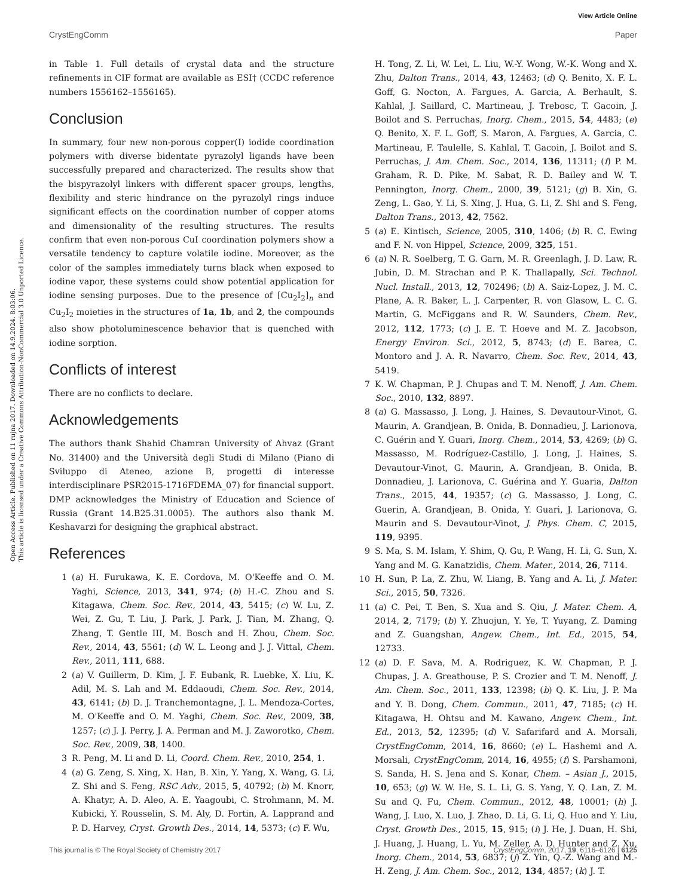View Article Online
CrystEngComm Paper
Open Access Article. Published on 11 rujna 2017. Downloaded on 14.9.2024. 8:03:06.
This article is licensed under a Creative Commons Attribution-NonCommercial 3.0 Unported Licence.
in Table 1. Full details of crystal data and the structure refinements in CIF format are available as ESI† (CCDC reference numbers 1556162–1556165).
Conclusion
In summary, four new non-porous copper(I) iodide coordination polymers with diverse bidentate pyrazolyl ligands have been successfully prepared and characterized. The results show that the bispyrazolyl linkers with different spacer groups, lengths, flexibility and steric hindrance on the pyrazolyl rings induce significant effects on the coordination number of copper atoms and dimensionality of the resulting structures. The results confirm that even non-porous CuI coordination polymers show a versatile tendency to capture volatile iodine. Moreover, as the color of the samples immediately turns black when exposed to iodine vapor, these systems could show potential application for iodine sensing purposes. Due to the presence of [Cu<sub>2</sub>I<sub>2</sub>]<sub>n</sub> and Cu<sub>2</sub>I<sub>2</sub> moieties in the structures of 1a, 1b, and 2, the compounds also show photoluminescence behavior that is quenched with iodine sorption.
Conflicts of interest
There are no conflicts to declare.
Acknowledgements
The authors thank Shahid Chamran University of Ahvaz (Grant No. 31400) and the Università degli Studi di Milano (Piano di Sviluppo di Ateneo, azione B, progetti di interesse interdisciplinare PSR2015-1716FDEMA_07) for financial support. DMP acknowledges the Ministry of Education and Science of Russia (Grant 14.B25.31.0005). The authors also thank M. Keshavarzi for designing the graphical abstract.
References
1 (a) H. Furukawa, K. E. Cordova, M. O'Keeffe and O. M. Yaghi, Science, 2013, 341, 974; (b) H.-C. Zhou and S. Kitagawa, Chem. Soc. Rev., 2014, 43, 5415; (c) W. Lu, Z. Wei, Z. Gu, T. Liu, J. Park, J. Park, J. Tian, M. Zhang, Q. Zhang, T. Gentle III, M. Bosch and H. Zhou, Chem. Soc. Rev., 2014, 43, 5561; (d) W. L. Leong and J. J. Vittal, Chem. Rev., 2011, 111, 688.
2 (a) V. Guillerm, D. Kim, J. F. Eubank, R. Luebke, X. Liu, K. Adil, M. S. Lah and M. Eddaoudi, Chem. Soc. Rev., 2014, 43, 6141; (b) D. J. Tranchemontagne, J. L. Mendoza-Cortes, M. O'Keeffe and O. M. Yaghi, Chem. Soc. Rev., 2009, 38, 1257; (c) J. J. Perry, J. A. Perman and M. J. Zaworotko, Chem. Soc. Rev., 2009, 38, 1400.
3 R. Peng, M. Li and D. Li, Coord. Chem. Rev., 2010, 254, 1.
4 (a) G. Zeng, S. Xing, X. Han, B. Xin, Y. Yang, X. Wang, G. Li, Z. Shi and S. Feng, RSC Adv., 2015, 5, 40792; (b) M. Knorr, A. Khatyr, A. D. Aleo, A. E. Yaagoubi, C. Strohmann, M. M. Kubicki, Y. Rousselin, S. M. Aly, D. Fortin, A. Lapprand and P. D. Harvey, Cryst. Growth Des., 2014, 14, 5373; (c) F. Wu,
H. Tong, Z. Li, W. Lei, L. Liu, W.-Y. Wong, W.-K. Wong and X. Zhu, Dalton Trans., 2014, 43, 12463; (d) Q. Benito, X. F. L. Goff, G. Nocton, A. Fargues, A. Garcia, A. Berhault, S. Kahlal, J. Saillard, C. Martineau, J. Trebosc, T. Gacoin, J. Boilot and S. Perruchas, Inorg. Chem., 2015, 54, 4483; (e) Q. Benito, X. F. L. Goff, S. Maron, A. Fargues, A. Garcia, C. Martineau, F. Taulelle, S. Kahlal, T. Gacoin, J. Boilot and S. Perruchas, J. Am. Chem. Soc., 2014, 136, 11311; (f) P. M. Graham, R. D. Pike, M. Sabat, R. D. Bailey and W. T. Pennington, Inorg. Chem., 2000, 39, 5121; (g) B. Xin, G. Zeng, L. Gao, Y. Li, S. Xing, J. Hua, G. Li, Z. Shi and S. Feng, Dalton Trans., 2013, 42, 7562.
5 (a) E. Kintisch, Science, 2005, 310, 1406; (b) R. C. Ewing and F. N. von Hippel, Science, 2009, 325, 151.
6 (a) N. R. Soelberg, T. G. Garn, M. R. Greenlagh, J. D. Law, R. Jubin, D. M. Strachan and P. K. Thallapally, Sci. Technol. Nucl. Install., 2013, 12, 702496; (b) A. Saiz-Lopez, J. M. C. Plane, A. R. Baker, L. J. Carpenter, R. von Glasow, L. C. G. Martin, G. McFiggans and R. W. Saunders, Chem. Rev., 2012, 112, 1773; (c) J. E. T. Hoeve and M. Z. Jacobson, Energy Environ. Sci., 2012, 5, 8743; (d) E. Barea, C. Montoro and J. A. R. Navarro, Chem. Soc. Rev., 2014, 43, 5419.
7 K. W. Chapman, P. J. Chupas and T. M. Nenoff, J. Am. Chem. Soc., 2010, 132, 8897.
8 (a) G. Massasso, J. Long, J. Haines, S. Devautour-Vinot, G. Maurin, A. Grandjean, B. Onida, B. Donnadieu, J. Larionova, C. Guérin and Y. Guari, Inorg. Chem., 2014, 53, 4269; (b) G. Massasso, M. Rodríguez-Castillo, J. Long, J. Haines, S. Devautour-Vinot, G. Maurin, A. Grandjean, B. Onida, B. Donnadieu, J. Larionova, C. Guérina and Y. Guaria, Dalton Trans., 2015, 44, 19357; (c) G. Massasso, J. Long, C. Guerin, A. Grandjean, B. Onida, Y. Guari, J. Larionova, G. Maurin and S. Devautour-Vinot, J. Phys. Chem. C, 2015, 119, 9395.
9 S. Ma, S. M. Islam, Y. Shim, Q. Gu, P. Wang, H. Li, G. Sun, X. Yang and M. G. Kanatzidis, Chem. Mater., 2014, 26, 7114.
10 H. Sun, P. La, Z. Zhu, W. Liang, B. Yang and A. Li, J. Mater. Sci., 2015, 50, 7326.
11 (a) C. Pei, T. Ben, S. Xua and S. Qiu, J. Mater. Chem. A, 2014, 2, 7179; (b) Y. Zhuojun, Y. Ye, T. Yuyang, Z. Daming and Z. Guangshan, Angew. Chem., Int. Ed., 2015, 54, 12733.
12 (a) D. F. Sava, M. A. Rodriguez, K. W. Chapman, P. J. Chupas, J. A. Greathouse, P. S. Crozier and T. M. Nenoff, J. Am. Chem. Soc., 2011, 133, 12398; (b) Q. K. Liu, J. P. Ma and Y. B. Dong, Chem. Commun., 2011, 47, 7185; (c) H. Kitagawa, H. Ohtsu and M. Kawano, Angew. Chem., Int. Ed., 2013, 52, 12395; (d) V. Safarifard and A. Morsali, CrystEngComm, 2014, 16, 8660; (e) L. Hashemi and A. Morsali, CrystEngComm, 2014, 16, 4955; (f) S. Parshamoni, S. Sanda, H. S. Jena and S. Konar, Chem. – Asian J., 2015, 10, 653; (g) W. W. He, S. L. Li, G. S. Yang, Y. Q. Lan, Z. M. Su and Q. Fu, Chem. Commun., 2012, 48, 10001; (h) J. Wang, J. Luo, X. Luo, J. Zhao, D. Li, G. Li, Q. Huo and Y. Liu, Cryst. Growth Des., 2015, 15, 915; (i) J. He, J. Duan, H. Shi, J. Huang, J. Huang, L. Yu, M. Zeller, A. D. Hunter and Z. Xu, Inorg. Chem., 2014, 53, 6837; (j) Z. Yin, Q.-Z. Wang and M.-H. Zeng, J. Am. Chem. Soc., 2012, 134, 4857; (k) J. T.
This journal is © The Royal Society of Chemistry 2017 CrystEngComm, 2017, 19, 6116–6126 | 6125